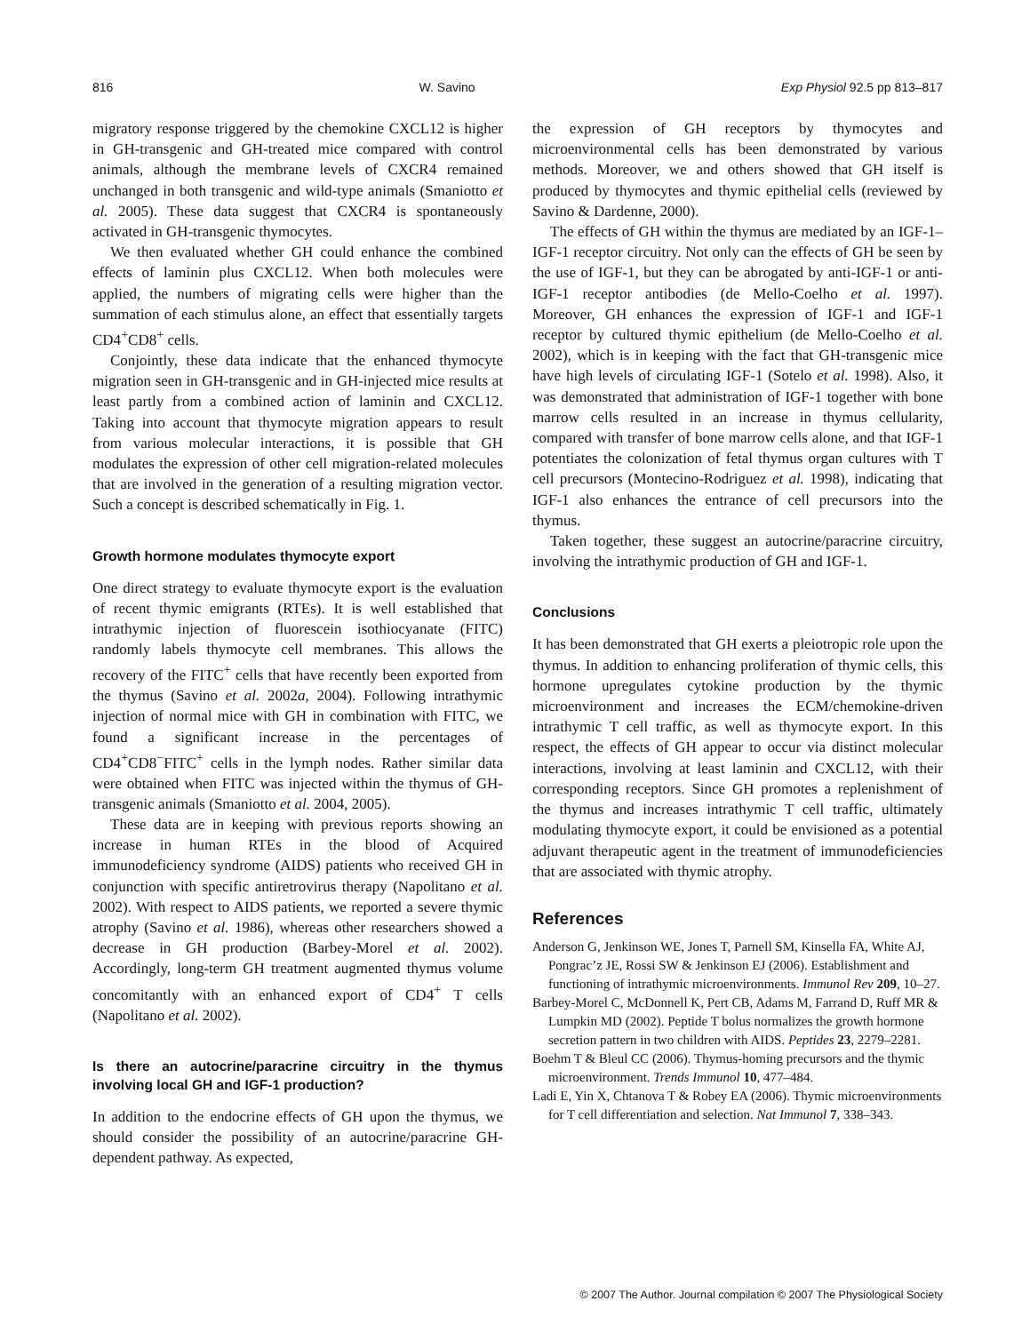816 W. Savino Exp Physiol 92.5 pp 813–817
migratory response triggered by the chemokine CXCL12 is higher in GH-transgenic and GH-treated mice compared with control animals, although the membrane levels of CXCR4 remained unchanged in both transgenic and wild-type animals (Smaniotto et al. 2005). These data suggest that CXCR4 is spontaneously activated in GH-transgenic thymocytes.
We then evaluated whether GH could enhance the combined effects of laminin plus CXCL12. When both molecules were applied, the numbers of migrating cells were higher than the summation of each stimulus alone, an effect that essentially targets CD4<sup>+</sup>CD8<sup>+</sup> cells.
Conjointly, these data indicate that the enhanced thymocyte migration seen in GH-transgenic and in GH-injected mice results at least partly from a combined action of laminin and CXCL12. Taking into account that thymocyte migration appears to result from various molecular interactions, it is possible that GH modulates the expression of other cell migration-related molecules that are involved in the generation of a resulting migration vector. Such a concept is described schematically in Fig. 1.
Growth hormone modulates thymocyte export
One direct strategy to evaluate thymocyte export is the evaluation of recent thymic emigrants (RTEs). It is well established that intrathymic injection of fluorescein isothiocyanate (FITC) randomly labels thymocyte cell membranes. This allows the recovery of the FITC<sup>+</sup> cells that have recently been exported from the thymus (Savino et al. 2002a, 2004). Following intrathymic injection of normal mice with GH in combination with FITC, we found a significant increase in the percentages of CD4<sup>+</sup>CD8<sup>−</sup>FITC<sup>+</sup> cells in the lymph nodes. Rather similar data were obtained when FITC was injected within the thymus of GH-transgenic animals (Smaniotto et al. 2004, 2005).
These data are in keeping with previous reports showing an increase in human RTEs in the blood of Acquired immunodeficiency syndrome (AIDS) patients who received GH in conjunction with specific antiretrovirus therapy (Napolitano et al. 2002). With respect to AIDS patients, we reported a severe thymic atrophy (Savino et al. 1986), whereas other researchers showed a decrease in GH production (Barbey-Morel et al. 2002). Accordingly, long-term GH treatment augmented thymus volume concomitantly with an enhanced export of CD4<sup>+</sup> T cells (Napolitano et al. 2002).
Is there an autocrine/paracrine circuitry in the thymus involving local GH and IGF-1 production?
In addition to the endocrine effects of GH upon the thymus, we should consider the possibility of an autocrine/paracrine GH-dependent pathway. As expected,
the expression of GH receptors by thymocytes and microenvironmental cells has been demonstrated by various methods. Moreover, we and others showed that GH itself is produced by thymocytes and thymic epithelial cells (reviewed by Savino & Dardenne, 2000).
The effects of GH within the thymus are mediated by an IGF-1–IGF-1 receptor circuitry. Not only can the effects of GH be seen by the use of IGF-1, but they can be abrogated by anti-IGF-1 or anti-IGF-1 receptor antibodies (de Mello-Coelho et al. 1997). Moreover, GH enhances the expression of IGF-1 and IGF-1 receptor by cultured thymic epithelium (de Mello-Coelho et al. 2002), which is in keeping with the fact that GH-transgenic mice have high levels of circulating IGF-1 (Sotelo et al. 1998). Also, it was demonstrated that administration of IGF-1 together with bone marrow cells resulted in an increase in thymus cellularity, compared with transfer of bone marrow cells alone, and that IGF-1 potentiates the colonization of fetal thymus organ cultures with T cell precursors (Montecino-Rodriguez et al. 1998), indicating that IGF-1 also enhances the entrance of cell precursors into the thymus.
Taken together, these suggest an autocrine/paracrine circuitry, involving the intrathymic production of GH and IGF-1.
Conclusions
It has been demonstrated that GH exerts a pleiotropic role upon the thymus. In addition to enhancing proliferation of thymic cells, this hormone upregulates cytokine production by the thymic microenvironment and increases the ECM/chemokine-driven intrathymic T cell traffic, as well as thymocyte export. In this respect, the effects of GH appear to occur via distinct molecular interactions, involving at least laminin and CXCL12, with their corresponding receptors. Since GH promotes a replenishment of the thymus and increases intrathymic T cell traffic, ultimately modulating thymocyte export, it could be envisioned as a potential adjuvant therapeutic agent in the treatment of immunodeficiencies that are associated with thymic atrophy.
References
Anderson G, Jenkinson WE, Jones T, Parnell SM, Kinsella FA, White AJ, Pongrac’z JE, Rossi SW & Jenkinson EJ (2006). Establishment and functioning of intrathymic microenvironments. Immunol Rev 209, 10–27.
Barbey-Morel C, McDonnell K, Pert CB, Adams M, Farrand D, Ruff MR & Lumpkin MD (2002). Peptide T bolus normalizes the growth hormone secretion pattern in two children with AIDS. Peptides 23, 2279–2281.
Boehm T & Bleul CC (2006). Thymus-homing precursors and the thymic microenvironment. Trends Immunol 10, 477–484.
Ladi E, Yin X, Chtanova T & Robey EA (2006). Thymic microenvironments for T cell differentiation and selection. Nat Immunol 7, 338–343.
© 2007 The Author. Journal compilation © 2007 The Physiological Society